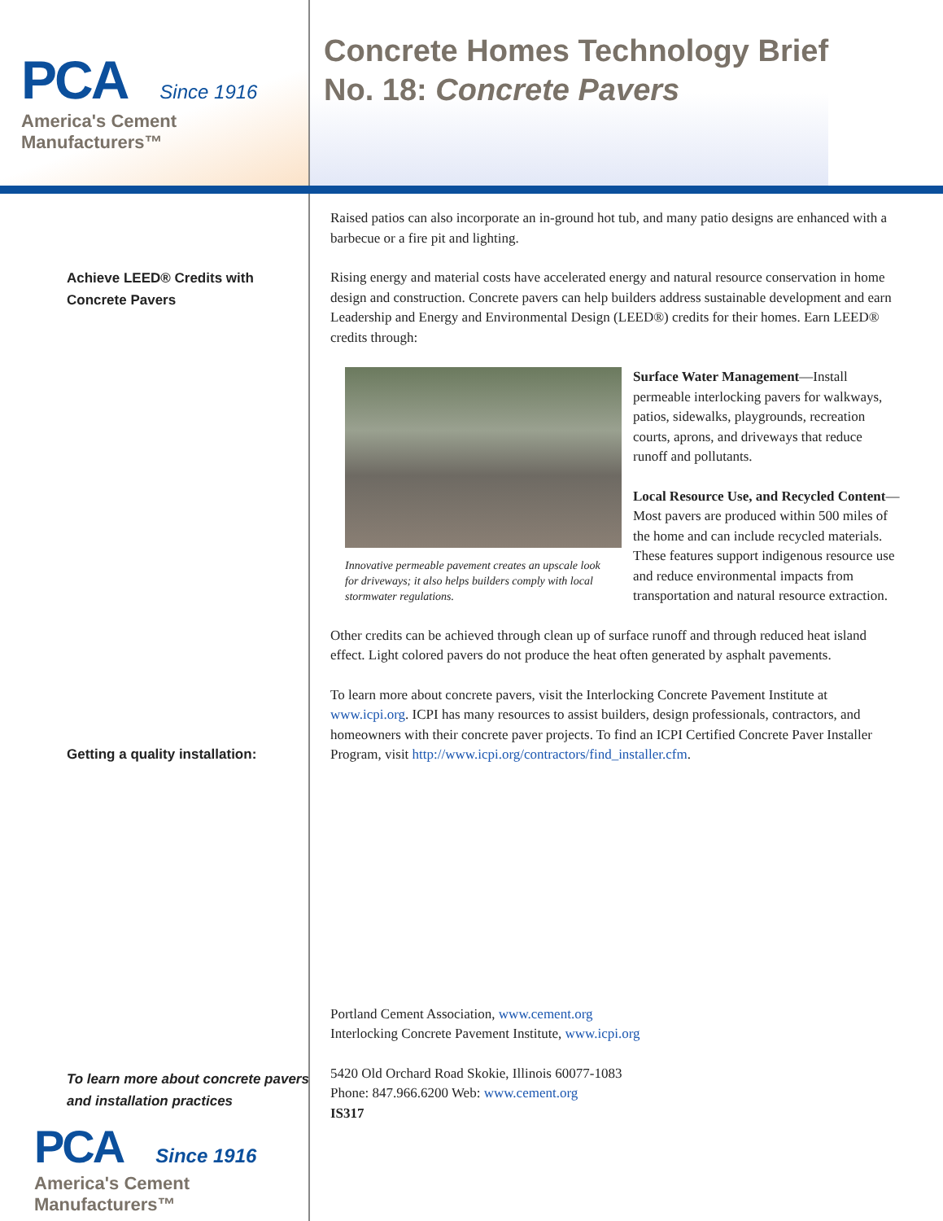PCA Since 1916
America's Cement Manufacturers™
Concrete Homes Technology Brief
No. 18: Concrete Pavers
Achieve LEED® Credits with
Concrete Pavers
Getting a quality installation:
To learn more about concrete pavers
and installation practices
PCA Since 1916
America's Cement Manufacturers™
Raised patios can also incorporate an in-ground hot tub, and many patio designs are enhanced with a barbecue or a fire pit and lighting.
Rising energy and material costs have accelerated energy and natural resource conservation in home design and construction. Concrete pavers can help builders address sustainable development and earn Leadership and Energy and Environmental Design (LEED®) credits for their homes. Earn LEED® credits through:
Innovative permeable pavement creates an upscale look for driveways; it also helps builders comply with local stormwater regulations.
Surface Water Management—Install permeable interlocking pavers for walkways, patios, sidewalks, playgrounds, recreation courts, aprons, and driveways that reduce runoff and pollutants.
Local Resource Use, and Recycled Content—Most pavers are produced within 500 miles of the home and can include recycled materials. These features support indigenous resource use and reduce environmental impacts from transportation and natural resource extraction.
Other credits can be achieved through clean up of surface runoff and through reduced heat island effect. Light colored pavers do not produce the heat often generated by asphalt pavements.
To learn more about concrete pavers, visit the Interlocking Concrete Pavement Institute at www.icpi.org. ICPI has many resources to assist builders, design professionals, contractors, and homeowners with their concrete paver projects. To find an ICPI Certified Concrete Paver Installer Program, visit http://www.icpi.org/contractors/find_installer.cfm.
Portland Cement Association, www.cement.org
Interlocking Concrete Pavement Institute, www.icpi.org
5420 Old Orchard Road Skokie, Illinois 60077-1083
Phone: 847.966.6200 Web: www.cement.org
IS317